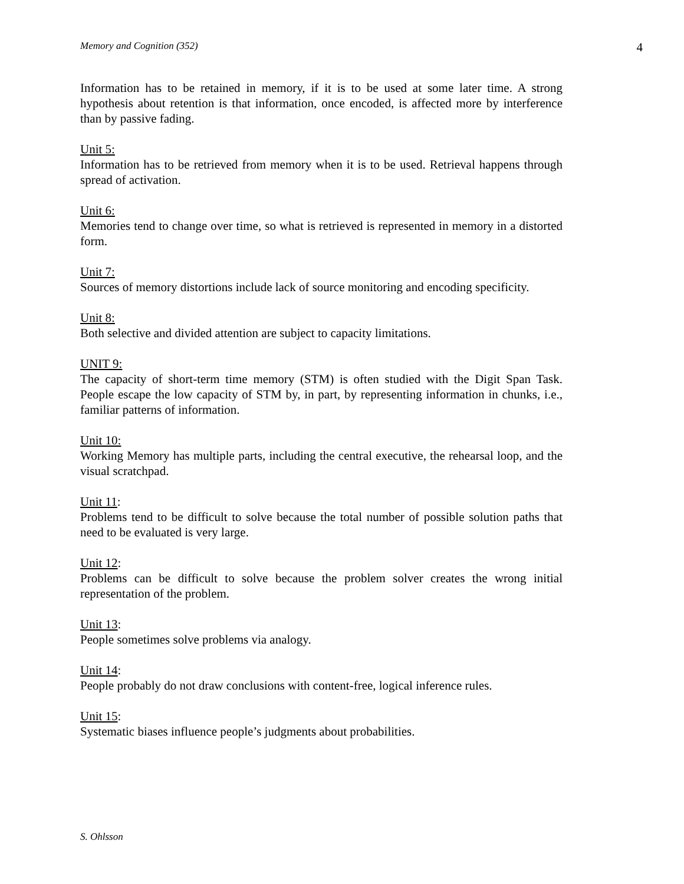Memory and Cognition (352) 4
Information has to be retained in memory, if it is to be used at some later time. A strong hypothesis about retention is that information, once encoded, is affected more by interference than by passive fading.
Unit 5:
Information has to be retrieved from memory when it is to be used. Retrieval happens through spread of activation.
Unit 6:
Memories tend to change over time, so what is retrieved is represented in memory in a distorted form.
Unit 7:
Sources of memory distortions include lack of source monitoring and encoding specificity.
Unit 8:
Both selective and divided attention are subject to capacity limitations.
UNIT 9:
The capacity of short-term time memory (STM) is often studied with the Digit Span Task. People escape the low capacity of STM by, in part, by representing information in chunks, i.e., familiar patterns of information.
Unit 10:
Working Memory has multiple parts, including the central executive, the rehearsal loop, and the visual scratchpad.
Unit 11:
Problems tend to be difficult to solve because the total number of possible solution paths that need to be evaluated is very large.
Unit 12:
Problems can be difficult to solve because the problem solver creates the wrong initial representation of the problem.
Unit 13:
People sometimes solve problems via analogy.
Unit 14:
People probably do not draw conclusions with content-free, logical inference rules.
Unit 15:
Systematic biases influence people’s judgments about probabilities.
S. Ohlsson